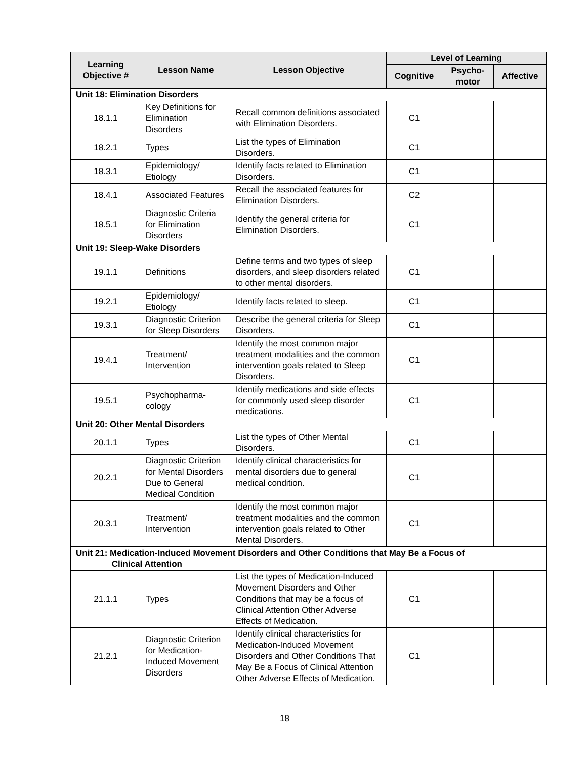| Learning Objective # | Lesson Name | Lesson Objective | Level of Learning | | |
| --- | --- | --- | --- | --- | --- |
| | | | Cognitive | Psycho- motor | Affective |
| Unit 18: Elimination Disorders | | | | | |
| 18.1.1 | Key Definitions for Elimination Disorders | Recall common definitions associated with Elimination Disorders. | C1 | | |
| 18.2.1 | Types | List the types of Elimination Disorders. | C1 | | |
| 18.3.1 | Epidemiology/ Etiology | Identify facts related to Elimination Disorders. | C1 | | |
| 18.4.1 | Associated Features | Recall the associated features for Elimination Disorders. | C2 | | |
| 18.5.1 | Diagnostic Criteria for Elimination Disorders | Identify the general criteria for Elimination Disorders. | C1 | | |
| Unit 19: Sleep-Wake Disorders | | | | | |
| 19.1.1 | Definitions | Define terms and two types of sleep disorders, and sleep disorders related to other mental disorders. | C1 | | |
| 19.2.1 | Epidemiology/ Etiology | Identify facts related to sleep. | C1 | | |
| 19.3.1 | Diagnostic Criterion for Sleep Disorders | Describe the general criteria for Sleep Disorders. | C1 | | |
| 19.4.1 | Treatment/ Intervention | Identify the most common major treatment modalities and the common intervention goals related to Sleep Disorders. | C1 | | |
| 19.5.1 | Psychopharma-cology | Identify medications and side effects for commonly used sleep disorder medications. | C1 | | |
| Unit 20: Other Mental Disorders | | | | | |
| 20.1.1 | Types | List the types of Other Mental Disorders. | C1 | | |
| 20.2.1 | Diagnostic Criterion for Mental Disorders Due to General Medical Condition | Identify clinical characteristics for mental disorders due to general medical condition. | C1 | | |
| 20.3.1 | Treatment/ Intervention | Identify the most common major treatment modalities and the common intervention goals related to Other Mental Disorders. | C1 | | |
| Unit 21: Medication-Induced Movement Disorders and Other Conditions that May Be a Focus of Clinical Attention | | | | | |
| 21.1.1 | Types | List the types of Medication-Induced Movement Disorders and Other Conditions that may be a focus of Clinical Attention Other Adverse Effects of Medication. | C1 | | |
| 21.2.1 | Diagnostic Criterion for Medication-Induced Movement Disorders | Identify clinical characteristics for Medication-Induced Movement Disorders and Other Conditions That May Be a Focus of Clinical Attention Other Adverse Effects of Medication. | C1 | | |
18